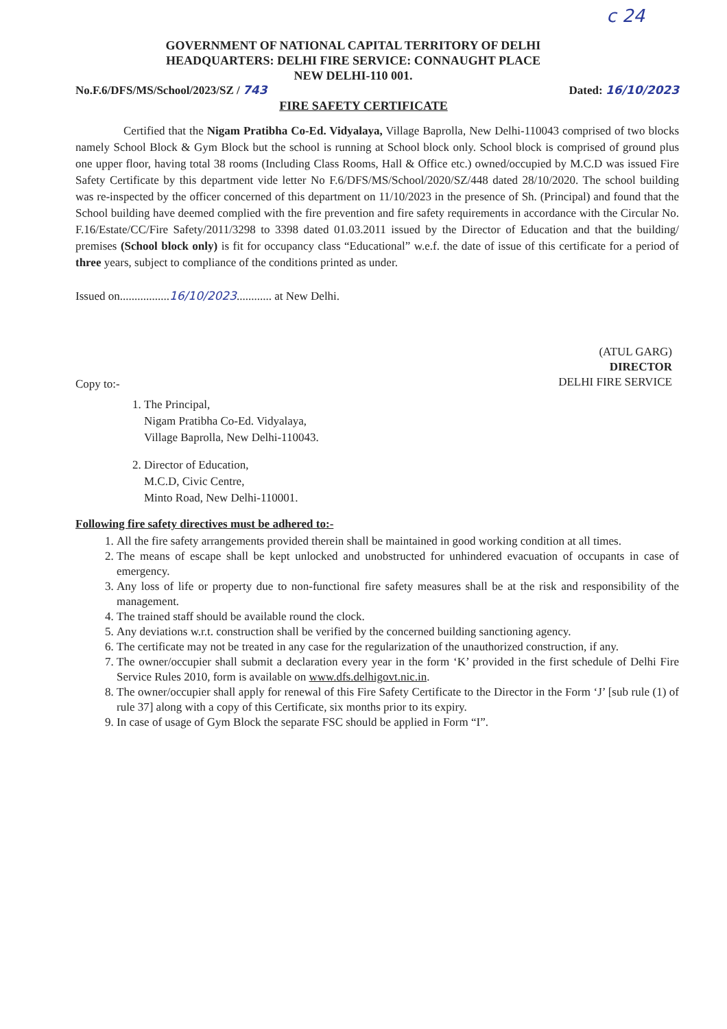c 24
GOVERNMENT OF NATIONAL CAPITAL TERRITORY OF DELHI
HEADQUARTERS: DELHI FIRE SERVICE: CONNAUGHT PLACE
NEW DELHI-110 001.
No.F.6/DFS/MS/School/2023/SZ / 743 Dated: 16/10/2023
FIRE SAFETY CERTIFICATE
Certified that the Nigam Pratibha Co-Ed. Vidyalaya, Village Baprolla, New Delhi-110043 comprised of two blocks namely School Block & Gym Block but the school is running at School block only. School block is comprised of ground plus one upper floor, having total 38 rooms (Including Class Rooms, Hall & Office etc.) owned/occupied by M.C.D was issued Fire Safety Certificate by this department vide letter No F.6/DFS/MS/School/2020/SZ/448 dated 28/10/2020. The school building was re-inspected by the officer concerned of this department on 11/10/2023 in the presence of Sh. (Principal) and found that the School building have deemed complied with the fire prevention and fire safety requirements in accordance with the Circular No. F.16/Estate/CC/Fire Safety/2011/3298 to 3398 dated 01.03.2011 issued by the Director of Education and that the building/ premises (School block only) is fit for occupancy class “Educational” w.e.f. the date of issue of this certificate for a period of three years, subject to compliance of the conditions printed as under.
Issued on.................16/10/2023............ at New Delhi.
(ATUL GARG)
DIRECTOR
DELHI FIRE SERVICE
Copy to:-
1. The Principal,
Nigam Pratibha Co-Ed. Vidyalaya,
Village Baprolla, New Delhi-110043.
2. Director of Education,
M.C.D, Civic Centre,
Minto Road, New Delhi-110001.
Following fire safety directives must be adhered to:-
1. All the fire safety arrangements provided therein shall be maintained in good working condition at all times.
2. The means of escape shall be kept unlocked and unobstructed for unhindered evacuation of occupants in case of emergency.
3. Any loss of life or property due to non-functional fire safety measures shall be at the risk and responsibility of the management.
4. The trained staff should be available round the clock.
5. Any deviations w.r.t. construction shall be verified by the concerned building sanctioning agency.
6. The certificate may not be treated in any case for the regularization of the unauthorized construction, if any.
7. The owner/occupier shall submit a declaration every year in the form ‘K’ provided in the first schedule of Delhi Fire Service Rules 2010, form is available on www.dfs.delhigovt.nic.in.
8. The owner/occupier shall apply for renewal of this Fire Safety Certificate to the Director in the Form ‘J’ [sub rule (1) of rule 37] along with a copy of this Certificate, six months prior to its expiry.
9. In case of usage of Gym Block the separate FSC should be applied in Form “I”.